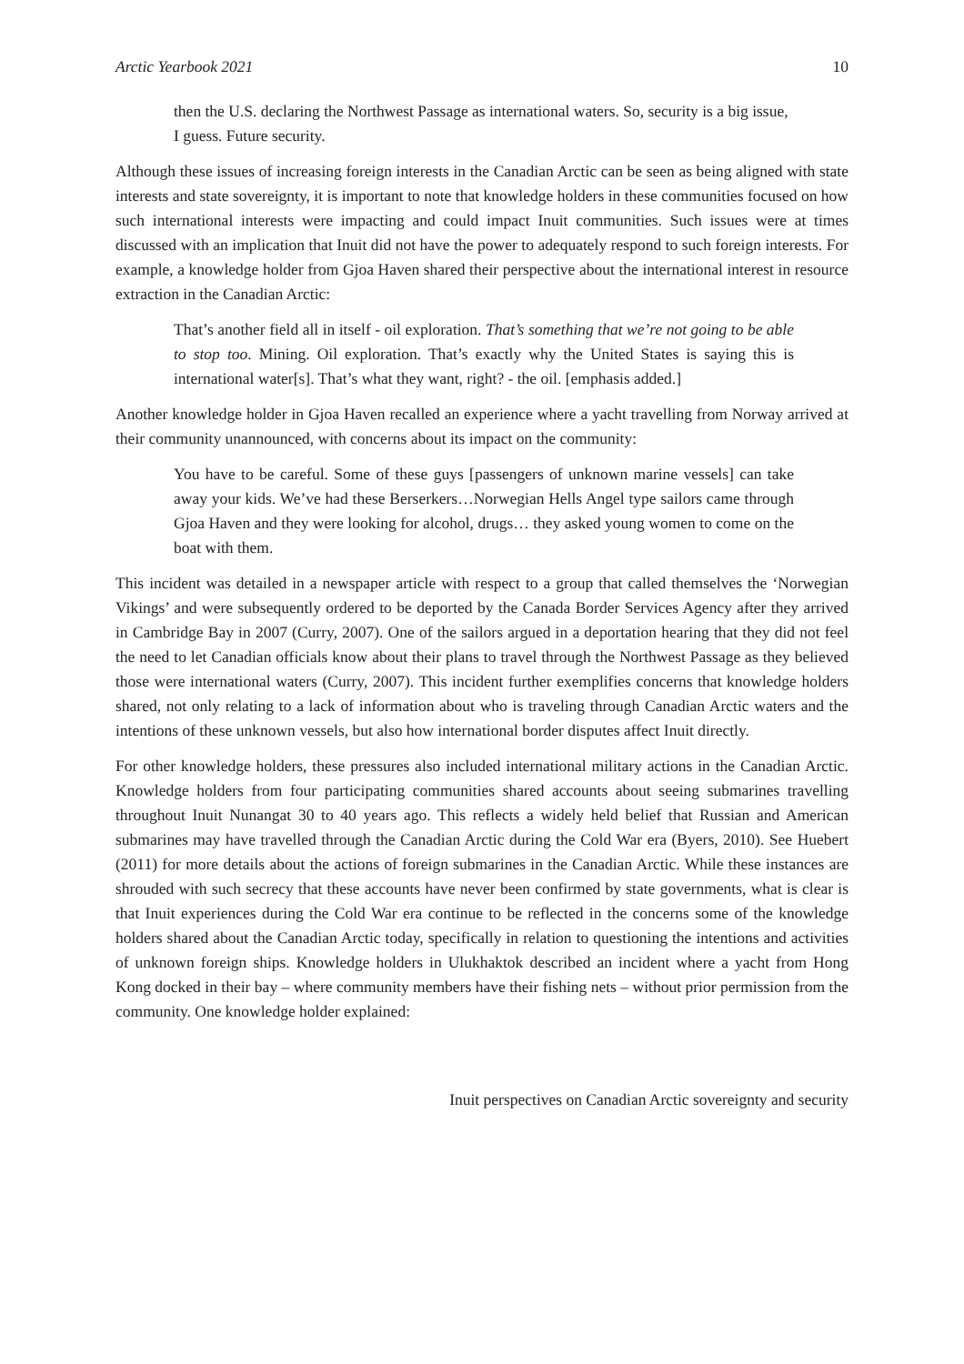Arctic Yearbook 2021 10
then the U.S. declaring the Northwest Passage as international waters. So, security is a big issue, I guess. Future security.
Although these issues of increasing foreign interests in the Canadian Arctic can be seen as being aligned with state interests and state sovereignty, it is important to note that knowledge holders in these communities focused on how such international interests were impacting and could impact Inuit communities. Such issues were at times discussed with an implication that Inuit did not have the power to adequately respond to such foreign interests. For example, a knowledge holder from Gjoa Haven shared their perspective about the international interest in resource extraction in the Canadian Arctic:
That’s another field all in itself - oil exploration. That’s something that we’re not going to be able to stop too. Mining. Oil exploration. That’s exactly why the United States is saying this is international water[s]. That’s what they want, right? - the oil. [emphasis added.]
Another knowledge holder in Gjoa Haven recalled an experience where a yacht travelling from Norway arrived at their community unannounced, with concerns about its impact on the community:
You have to be careful. Some of these guys [passengers of unknown marine vessels] can take away your kids. We’ve had these Berserkers…Norwegian Hells Angel type sailors came through Gjoa Haven and they were looking for alcohol, drugs… they asked young women to come on the boat with them.
This incident was detailed in a newspaper article with respect to a group that called themselves the ‘Norwegian Vikings’ and were subsequently ordered to be deported by the Canada Border Services Agency after they arrived in Cambridge Bay in 2007 (Curry, 2007). One of the sailors argued in a deportation hearing that they did not feel the need to let Canadian officials know about their plans to travel through the Northwest Passage as they believed those were international waters (Curry, 2007). This incident further exemplifies concerns that knowledge holders shared, not only relating to a lack of information about who is traveling through Canadian Arctic waters and the intentions of these unknown vessels, but also how international border disputes affect Inuit directly.
For other knowledge holders, these pressures also included international military actions in the Canadian Arctic. Knowledge holders from four participating communities shared accounts about seeing submarines travelling throughout Inuit Nunangat 30 to 40 years ago. This reflects a widely held belief that Russian and American submarines may have travelled through the Canadian Arctic during the Cold War era (Byers, 2010). See Huebert (2011) for more details about the actions of foreign submarines in the Canadian Arctic. While these instances are shrouded with such secrecy that these accounts have never been confirmed by state governments, what is clear is that Inuit experiences during the Cold War era continue to be reflected in the concerns some of the knowledge holders shared about the Canadian Arctic today, specifically in relation to questioning the intentions and activities of unknown foreign ships. Knowledge holders in Ulukhaktok described an incident where a yacht from Hong Kong docked in their bay – where community members have their fishing nets – without prior permission from the community. One knowledge holder explained:
Inuit perspectives on Canadian Arctic sovereignty and security